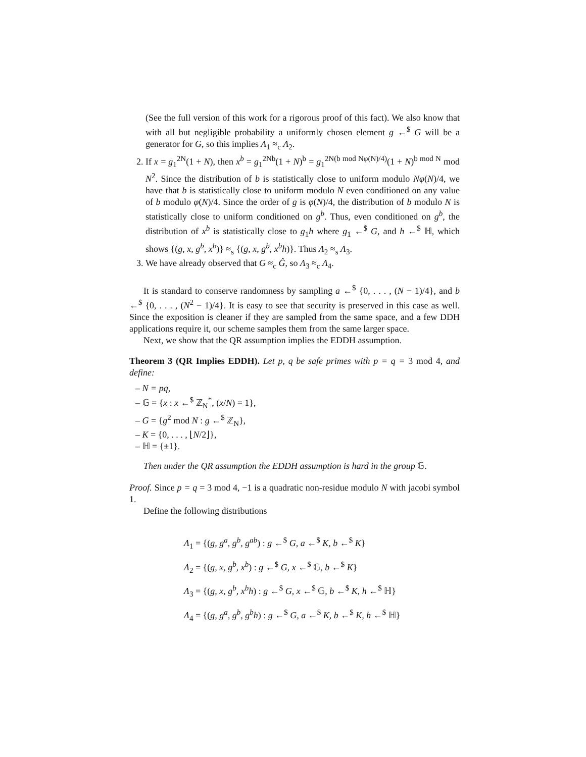(See the full version of this work for a rigorous proof of this fact). We also know that with all but negligible probability a uniformly chosen element g ←<sup>$</sup> G will be a generator for G, so this implies Λ<sub>1</sub> ≈<sub>c</sub> Λ<sub>2</sub>.
2. If x = g<sub>1</sub><sup>2N</sup>(1 + N), then x<sup>b</sup> = g<sub>1</sub><sup>2Nb</sup>(1 + N)<sup>b</sup> = g<sub>1</sub><sup>2N(b mod Nφ(N)/4)</sup>(1 + N)<sup>b mod N</sup> mod N<sup>2</sup>. Since the distribution of b is statistically close to uniform modulo Nφ(N)/4, we have that b is statistically close to uniform modulo N even conditioned on any value of b modulo φ(N)/4. Since the order of g is φ(N)/4, the distribution of b modulo N is statistically close to uniform conditioned on g<sup>b</sup>. Thus, even conditioned on g<sup>b</sup>, the distribution of x<sup>b</sup> is statistically close to g<sub>1</sub>h where g<sub>1</sub> ←<sup>$</sup> G, and h ←<sup>$</sup> ℍ, which shows {(g, x, g<sup>b</sup>, x<sup>b</sup>)} ≈<sub>s</sub> {(g, x, g<sup>b</sup>, x<sup>b</sup>h)}. Thus Λ<sub>2</sub> ≈<sub>s</sub> Λ<sub>3</sub>.
3. We have already observed that G ≈<sub>c</sub> Ĝ, so Λ<sub>3</sub> ≈<sub>c</sub> Λ<sub>4</sub>.
It is standard to conserve randomness by sampling a ←<sup>$</sup> {0, . . . , (N − 1)/4}, and b ←<sup>$</sup> {0, . . . , (N<sup>2</sup> − 1)/4}. It is easy to see that security is preserved in this case as well. Since the exposition is cleaner if they are sampled from the same space, and a few DDH applications require it, our scheme samples them from the same larger space.
Next, we show that the QR assumption implies the EDDH assumption.
Theorem 3 (QR Implies EDDH). Let p, q be safe primes with p = q = 3 mod 4, and define:
– N = pq,
– 𝔾 = {x : x ←<sup>$</sup> ℤ<sub>N</sub><sup>*</sup>, (x/N) = 1},
– G = {g<sup>2</sup> mod N : g ←<sup>$</sup> ℤ<sub>N</sub>},
– K = {0, . . . , ⌊N/2⌋},
– ℍ = {±1}.
Then under the QR assumption the EDDH assumption is hard in the group 𝔾.
Proof. Since p = q = 3 mod 4, −1 is a quadratic non-residue modulo N with jacobi symbol 1.
Define the following distributions
Λ<sub>1</sub> = {(g, g<sup>a</sup>, g<sup>b</sup>, g<sup>ab</sup>) : g ←<sup>$</sup> G, a ←<sup>$</sup> K, b ←<sup>$</sup> K}
Λ<sub>2</sub> = {(g, x, g<sup>b</sup>, x<sup>b</sup>) : g ←<sup>$</sup> G, x ←<sup>$</sup> 𝔾, b ←<sup>$</sup> K}
Λ<sub>3</sub> = {(g, x, g<sup>b</sup>, x<sup>b</sup>h) : g ←<sup>$</sup> G, x ←<sup>$</sup> 𝔾, b ←<sup>$</sup> K, h ←<sup>$</sup> ℍ}
Λ<sub>4</sub> = {(g, g<sup>a</sup>, g<sup>b</sup>, g<sup>b</sup>h) : g ←<sup>$</sup> G, a ←<sup>$</sup> K, b ←<sup>$</sup> K, h ←<sup>$</sup> ℍ}